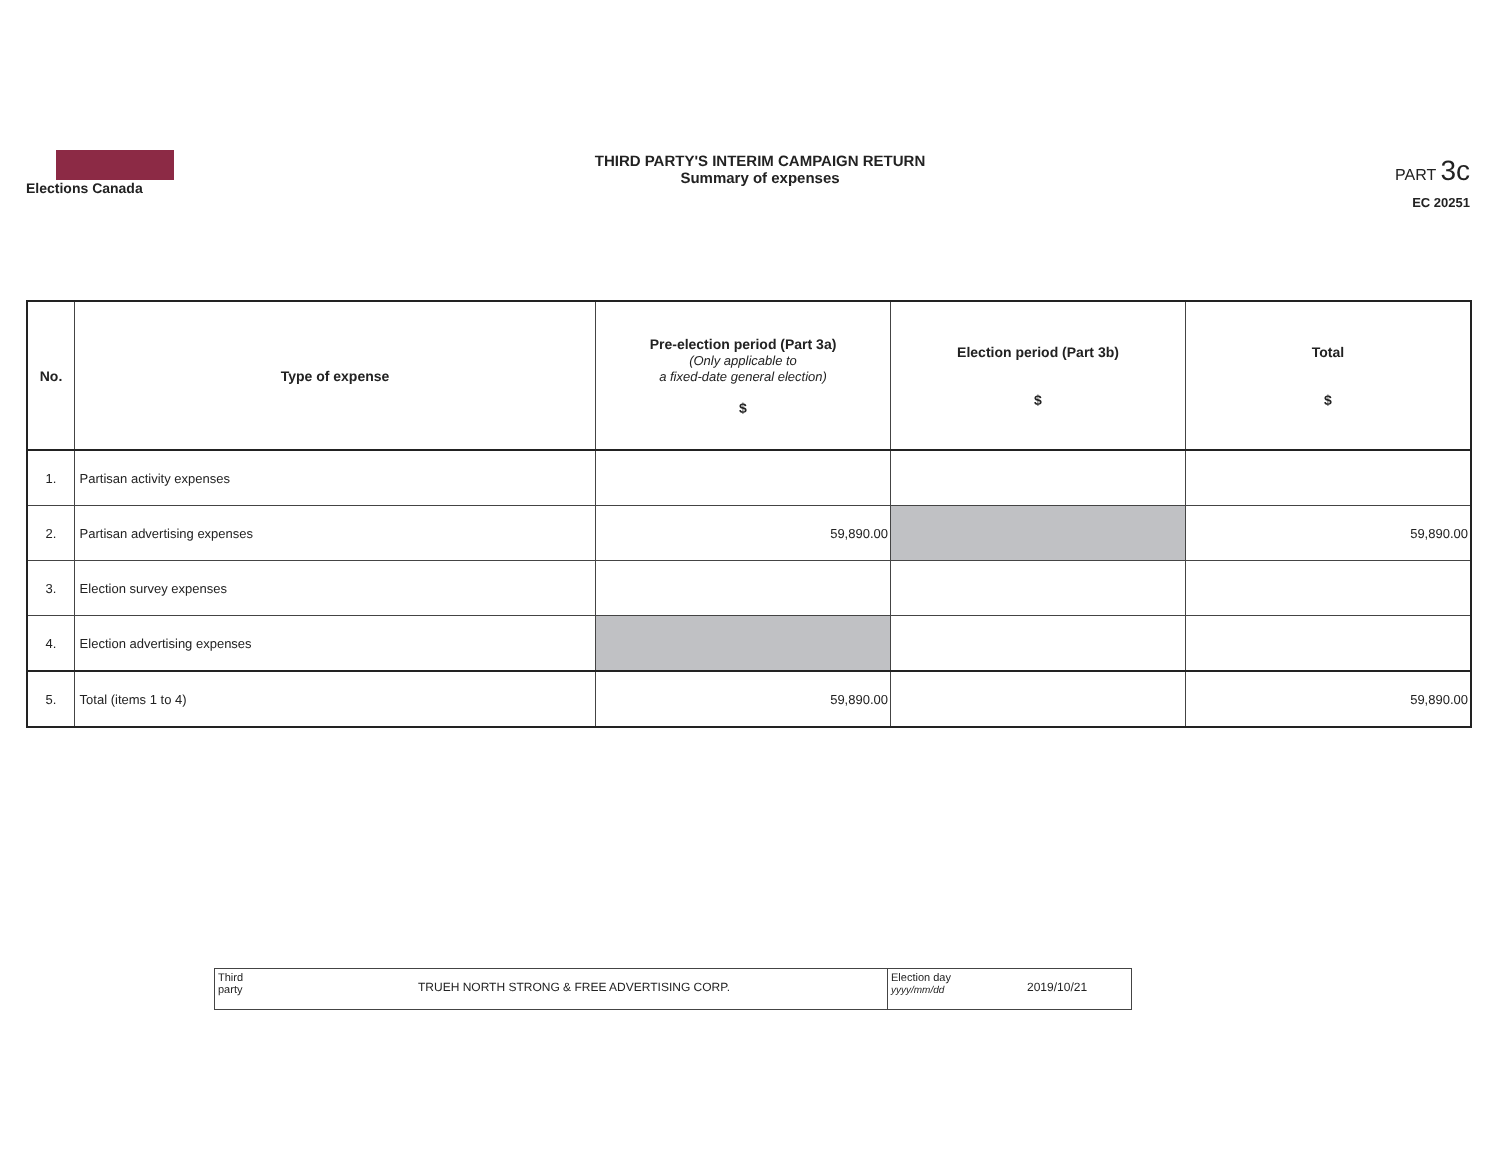Elections Canada
THIRD PARTY'S INTERIM CAMPAIGN RETURN
Summary of expenses
PART 3c
EC 20251
| No. | Type of expense | Pre-election period (Part 3a) (Only applicable to a fixed-date general election) $ | Election period (Part 3b) $ | Total $ |
| --- | --- | --- | --- | --- |
| 1. | Partisan activity expenses | | | |
| 2. | Partisan advertising expenses | 59,890.00 | | 59,890.00 |
| 3. | Election survey expenses | | | |
| 4. | Election advertising expenses | | | |
| 5. | Total (items 1 to 4) | 59,890.00 | | 59,890.00 |
Third
party
TRUEH NORTH STRONG & FREE ADVERTISING CORP.
Election day
yyyy/mm/dd
2019/10/21